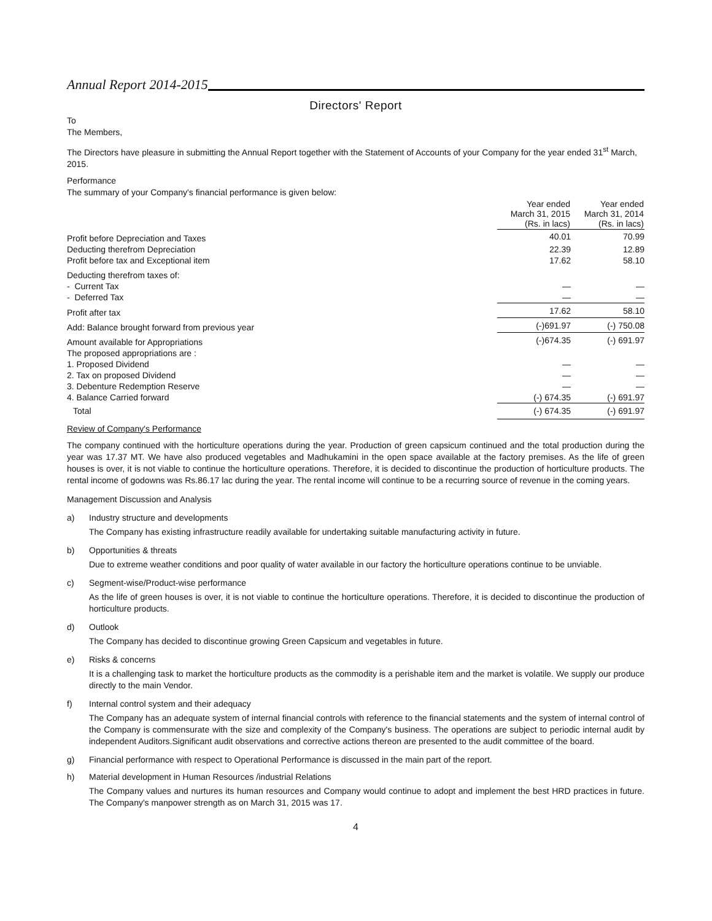Annual Report 2014-2015
Directors' Report
To
The Members,
The Directors have pleasure in submitting the Annual Report together with the Statement of Accounts of your Company for the year ended 31<sup>st</sup> March, 2015.
Performance
The summary of your Company's financial performance is given below:
| | Year ended March 31, 2015 (Rs. in lacs) | Year ended March 31, 2014 (Rs. in lacs) |
| --- | --- | --- |
| Profit before Depreciation and Taxes | 40.01 | 70.99 |
| Deducting therefrom Depreciation | 22.39 | 12.89 |
| Profit before tax and Exceptional item | 17.62 | 58.10 |
| Deducting therefrom taxes of: | | |
| - Current Tax | — | — |
| - Deferred Tax | — | — |
| Profit after tax | 17.62 | 58.10 |
| Add: Balance brought forward from previous year | (-)691.97 | (-) 750.08 |
| Amount available for Appropriations | (-)674.35 | (-) 691.97 |
| The proposed appropriations are : | | |
| 1. Proposed Dividend | — | — |
| 2. Tax on proposed Dividend | — | — |
| 3. Debenture Redemption Reserve | — | — |
| 4. Balance Carried forward | (-) 674.35 | (-) 691.97 |
| Total | (-) 674.35 | (-) 691.97 |
Review of Company's Performance
The company continued with the horticulture operations during the year. Production of green capsicum continued and the total production during the year was 17.37 MT. We have also produced vegetables and Madhukamini in the open space available at the factory premises. As the life of green houses is over, it is not viable to continue the horticulture operations. Therefore, it is decided to discontinue the production of horticulture products. The rental income of godowns was Rs.86.17 lac during the year. The rental income will continue to be a recurring source of revenue in the coming years.
Management Discussion and Analysis
a) Industry structure and developments
The Company has existing infrastructure readily available for undertaking suitable manufacturing activity in future.
b) Opportunities & threats
Due to extreme weather conditions and poor quality of water available in our factory the horticulture operations continue to be unviable.
c) Segment-wise/Product-wise performance
As the life of green houses is over, it is not viable to continue the horticulture operations. Therefore, it is decided to discontinue the production of horticulture products.
d) Outlook
The Company has decided to discontinue growing Green Capsicum and vegetables in future.
e) Risks & concerns
It is a challenging task to market the horticulture products as the commodity is a perishable item and the market is volatile. We supply our produce directly to the main Vendor.
f) Internal control system and their adequacy
The Company has an adequate system of internal financial controls with reference to the financial statements and the system of internal control of the Company is commensurate with the size and complexity of the Company's business. The operations are subject to periodic internal audit by independent Auditors.Significant audit observations and corrective actions thereon are presented to the audit committee of the board.
g) Financial performance with respect to Operational Performance is discussed in the main part of the report.
h) Material development in Human Resources /industrial Relations
The Company values and nurtures its human resources and Company would continue to adopt and implement the best HRD practices in future. The Company's manpower strength as on March 31, 2015 was 17.
4